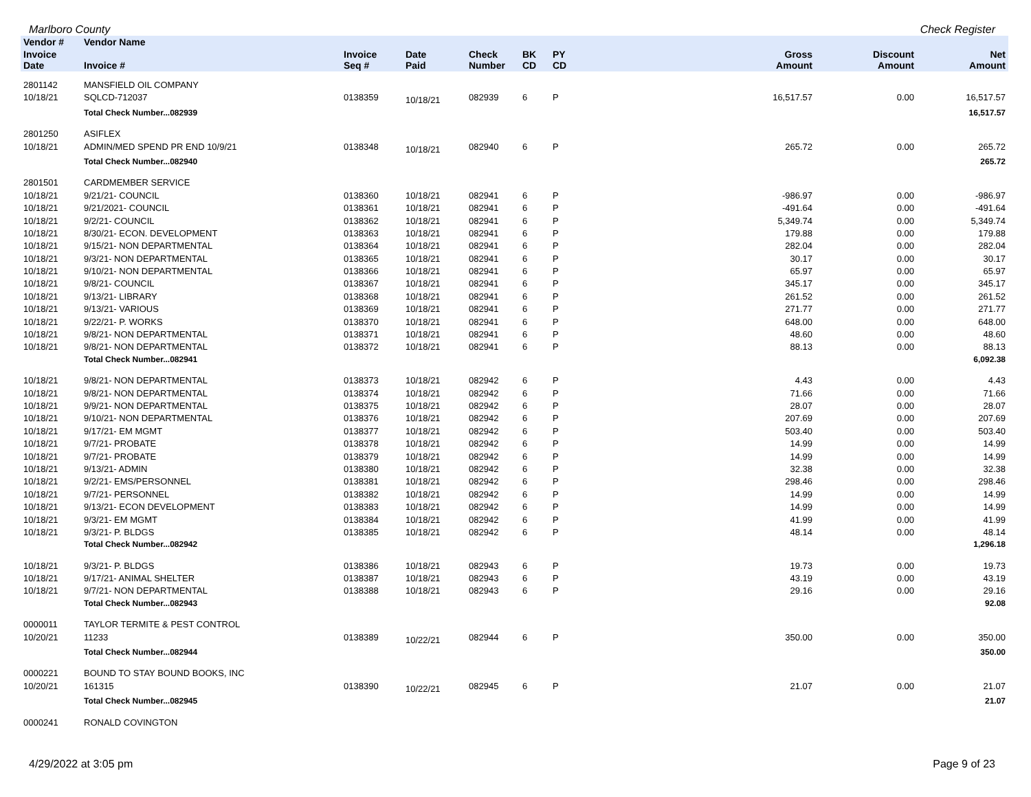Marlboro County Check Register
| Vendor # | Vendor Name | | | | | | | | |
| --- | --- | --- | --- | --- | --- | --- | --- | --- | --- |
| Invoice Date | Invoice # | Invoice Seq # | Date Paid | Check Number | BK CD | PY CD | Gross Amount | Discount Amount | Net Amount |
| 2801142 | MANSFIELD OIL COMPANY | | | | | | | | |
| 10/18/21 | SQLCD-712037 | 0138359 | 10/18/21 | 082939 | 6 | P | 16,517.57 | 0.00 | 16,517.57 |
| | Total Check Number...082939 | | | | | | | | 16,517.57 |
| 2801250 | ASIFLEX | | | | | | | | |
| 10/18/21 | ADMIN/MED SPEND PR END 10/9/21 | 0138348 | 10/18/21 | 082940 | 6 | P | 265.72 | 0.00 | 265.72 |
| | Total Check Number...082940 | | | | | | | | 265.72 |
| 2801501 | CARDMEMBER SERVICE | | | | | | | | |
| 10/18/21 | 9/21/21- COUNCIL | 0138360 | 10/18/21 | 082941 | 6 | P | -986.97 | 0.00 | -986.97 |
| 10/18/21 | 9/21/2021- COUNCIL | 0138361 | 10/18/21 | 082941 | 6 | P | -491.64 | 0.00 | -491.64 |
| 10/18/21 | 9/2/21- COUNCIL | 0138362 | 10/18/21 | 082941 | 6 | P | 5,349.74 | 0.00 | 5,349.74 |
| 10/18/21 | 8/30/21- ECON. DEVELOPMENT | 0138363 | 10/18/21 | 082941 | 6 | P | 179.88 | 0.00 | 179.88 |
| 10/18/21 | 9/15/21- NON DEPARTMENTAL | 0138364 | 10/18/21 | 082941 | 6 | P | 282.04 | 0.00 | 282.04 |
| 10/18/21 | 9/3/21- NON DEPARTMENTAL | 0138365 | 10/18/21 | 082941 | 6 | P | 30.17 | 0.00 | 30.17 |
| 10/18/21 | 9/10/21- NON DEPARTMENTAL | 0138366 | 10/18/21 | 082941 | 6 | P | 65.97 | 0.00 | 65.97 |
| 10/18/21 | 9/8/21- COUNCIL | 0138367 | 10/18/21 | 082941 | 6 | P | 345.17 | 0.00 | 345.17 |
| 10/18/21 | 9/13/21- LIBRARY | 0138368 | 10/18/21 | 082941 | 6 | P | 261.52 | 0.00 | 261.52 |
| 10/18/21 | 9/13/21- VARIOUS | 0138369 | 10/18/21 | 082941 | 6 | P | 271.77 | 0.00 | 271.77 |
| 10/18/21 | 9/22/21- P. WORKS | 0138370 | 10/18/21 | 082941 | 6 | P | 648.00 | 0.00 | 648.00 |
| 10/18/21 | 9/8/21- NON DEPARTMENTAL | 0138371 | 10/18/21 | 082941 | 6 | P | 48.60 | 0.00 | 48.60 |
| 10/18/21 | 9/8/21- NON DEPARTMENTAL | 0138372 | 10/18/21 | 082941 | 6 | P | 88.13 | 0.00 | 88.13 |
| | Total Check Number...082941 | | | | | | | | 6,092.38 |
| 10/18/21 | 9/8/21- NON DEPARTMENTAL | 0138373 | 10/18/21 | 082942 | 6 | P | 4.43 | 0.00 | 4.43 |
| 10/18/21 | 9/8/21- NON DEPARTMENTAL | 0138374 | 10/18/21 | 082942 | 6 | P | 71.66 | 0.00 | 71.66 |
| 10/18/21 | 9/9/21- NON DEPARTMENTAL | 0138375 | 10/18/21 | 082942 | 6 | P | 28.07 | 0.00 | 28.07 |
| 10/18/21 | 9/10/21- NON DEPARTMENTAL | 0138376 | 10/18/21 | 082942 | 6 | P | 207.69 | 0.00 | 207.69 |
| 10/18/21 | 9/17/21- EM MGMT | 0138377 | 10/18/21 | 082942 | 6 | P | 503.40 | 0.00 | 503.40 |
| 10/18/21 | 9/7/21- PROBATE | 0138378 | 10/18/21 | 082942 | 6 | P | 14.99 | 0.00 | 14.99 |
| 10/18/21 | 9/7/21- PROBATE | 0138379 | 10/18/21 | 082942 | 6 | P | 14.99 | 0.00 | 14.99 |
| 10/18/21 | 9/13/21- ADMIN | 0138380 | 10/18/21 | 082942 | 6 | P | 32.38 | 0.00 | 32.38 |
| 10/18/21 | 9/2/21- EMS/PERSONNEL | 0138381 | 10/18/21 | 082942 | 6 | P | 298.46 | 0.00 | 298.46 |
| 10/18/21 | 9/7/21- PERSONNEL | 0138382 | 10/18/21 | 082942 | 6 | P | 14.99 | 0.00 | 14.99 |
| 10/18/21 | 9/13/21- ECON DEVELOPMENT | 0138383 | 10/18/21 | 082942 | 6 | P | 14.99 | 0.00 | 14.99 |
| 10/18/21 | 9/3/21- EM MGMT | 0138384 | 10/18/21 | 082942 | 6 | P | 41.99 | 0.00 | 41.99 |
| 10/18/21 | 9/3/21- P. BLDGS | 0138385 | 10/18/21 | 082942 | 6 | P | 48.14 | 0.00 | 48.14 |
| | Total Check Number...082942 | | | | | | | | 1,296.18 |
| 10/18/21 | 9/3/21- P. BLDGS | 0138386 | 10/18/21 | 082943 | 6 | P | 19.73 | 0.00 | 19.73 |
| 10/18/21 | 9/17/21- ANIMAL SHELTER | 0138387 | 10/18/21 | 082943 | 6 | P | 43.19 | 0.00 | 43.19 |
| 10/18/21 | 9/7/21- NON DEPARTMENTAL | 0138388 | 10/18/21 | 082943 | 6 | P | 29.16 | 0.00 | 29.16 |
| | Total Check Number...082943 | | | | | | | | 92.08 |
| 0000011 | TAYLOR TERMITE & PEST CONTROL | | | | | | | | |
| 10/20/21 | 11233 | 0138389 | 10/22/21 | 082944 | 6 | P | 350.00 | 0.00 | 350.00 |
| | Total Check Number...082944 | | | | | | | | 350.00 |
| 0000221 | BOUND TO STAY BOUND BOOKS, INC | | | | | | | | |
| 10/20/21 | 161315 | 0138390 | 10/22/21 | 082945 | 6 | P | 21.07 | 0.00 | 21.07 |
| | Total Check Number...082945 | | | | | | | | 21.07 |
| 0000241 | RONALD COVINGTON | | | | | | | | |
4/29/2022 at 3:05 pm Page 9 of 23